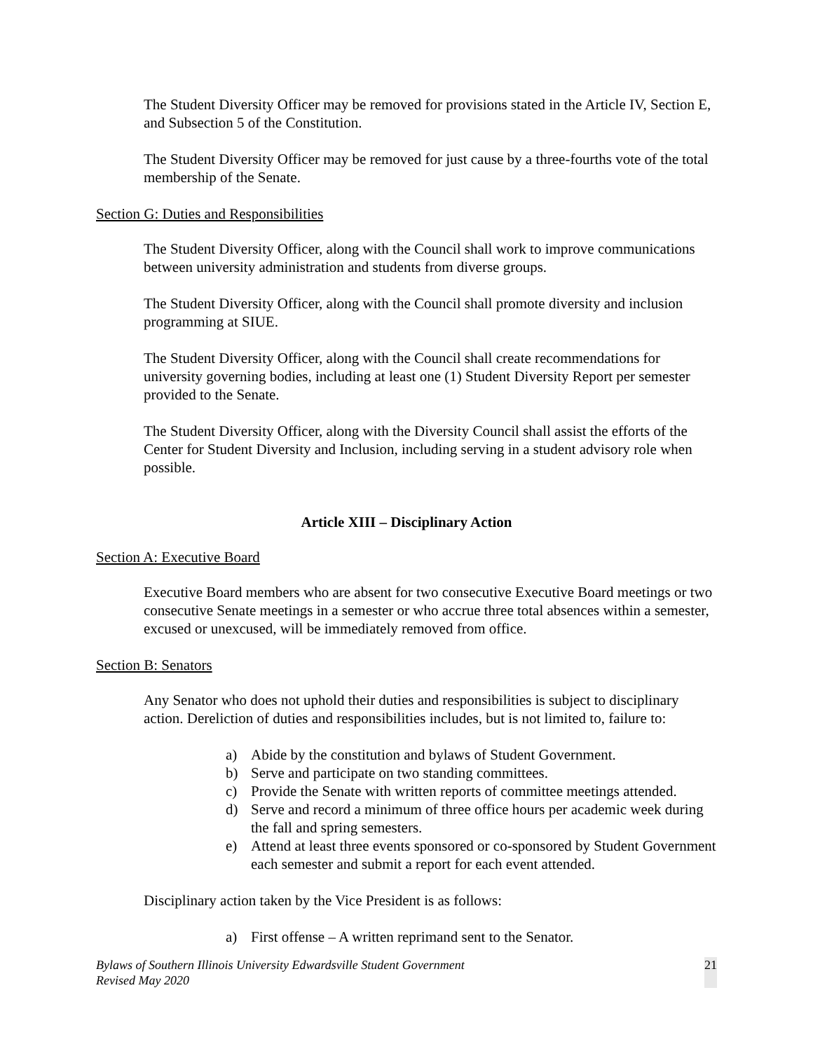The Student Diversity Officer may be removed for provisions stated in the Article IV, Section E, and Subsection 5 of the Constitution.
The Student Diversity Officer may be removed for just cause by a three-fourths vote of the total membership of the Senate.
Section G: Duties and Responsibilities
The Student Diversity Officer, along with the Council shall work to improve communications between university administration and students from diverse groups.
The Student Diversity Officer, along with the Council shall promote diversity and inclusion programming at SIUE.
The Student Diversity Officer, along with the Council shall create recommendations for university governing bodies, including at least one (1) Student Diversity Report per semester provided to the Senate.
The Student Diversity Officer, along with the Diversity Council shall assist the efforts of the Center for Student Diversity and Inclusion, including serving in a student advisory role when possible.
Article XIII – Disciplinary Action
Section A: Executive Board
Executive Board members who are absent for two consecutive Executive Board meetings or two consecutive Senate meetings in a semester or who accrue three total absences within a semester, excused or unexcused, will be immediately removed from office.
Section B: Senators
Any Senator who does not uphold their duties and responsibilities is subject to disciplinary action. Dereliction of duties and responsibilities includes, but is not limited to, failure to:
a) Abide by the constitution and bylaws of Student Government.
b) Serve and participate on two standing committees.
c) Provide the Senate with written reports of committee meetings attended.
d) Serve and record a minimum of three office hours per academic week during the fall and spring semesters.
e) Attend at least three events sponsored or co-sponsored by Student Government each semester and submit a report for each event attended.
Disciplinary action taken by the Vice President is as follows:
a) First offense – A written reprimand sent to the Senator.
Bylaws of Southern Illinois University Edwardsville Student Government
Revised May 2020
21